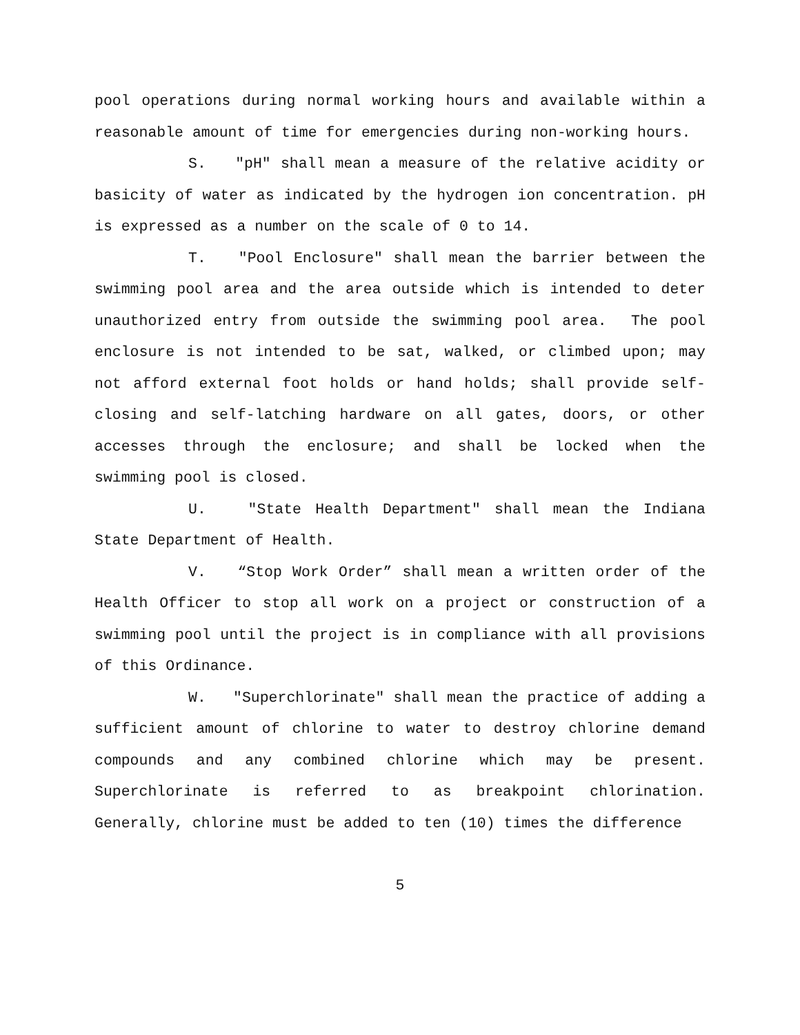pool operations during normal working hours and available within a reasonable amount of time for emergencies during non-working hours.
S. "pH" shall mean a measure of the relative acidity or basicity of water as indicated by the hydrogen ion concentration. pH is expressed as a number on the scale of 0 to 14.
T. "Pool Enclosure" shall mean the barrier between the swimming pool area and the area outside which is intended to deter unauthorized entry from outside the swimming pool area. The pool enclosure is not intended to be sat, walked, or climbed upon; may not afford external foot holds or hand holds; shall provide self-closing and self-latching hardware on all gates, doors, or other accesses through the enclosure; and shall be locked when the swimming pool is closed.
U. "State Health Department" shall mean the Indiana State Department of Health.
V. “Stop Work Order” shall mean a written order of the Health Officer to stop all work on a project or construction of a swimming pool until the project is in compliance with all provisions of this Ordinance.
W. "Superchlorinate" shall mean the practice of adding a sufficient amount of chlorine to water to destroy chlorine demand compounds and any combined chlorine which may be present. Superchlorinate is referred to as breakpoint chlorination. Generally, chlorine must be added to ten (10) times the difference
5